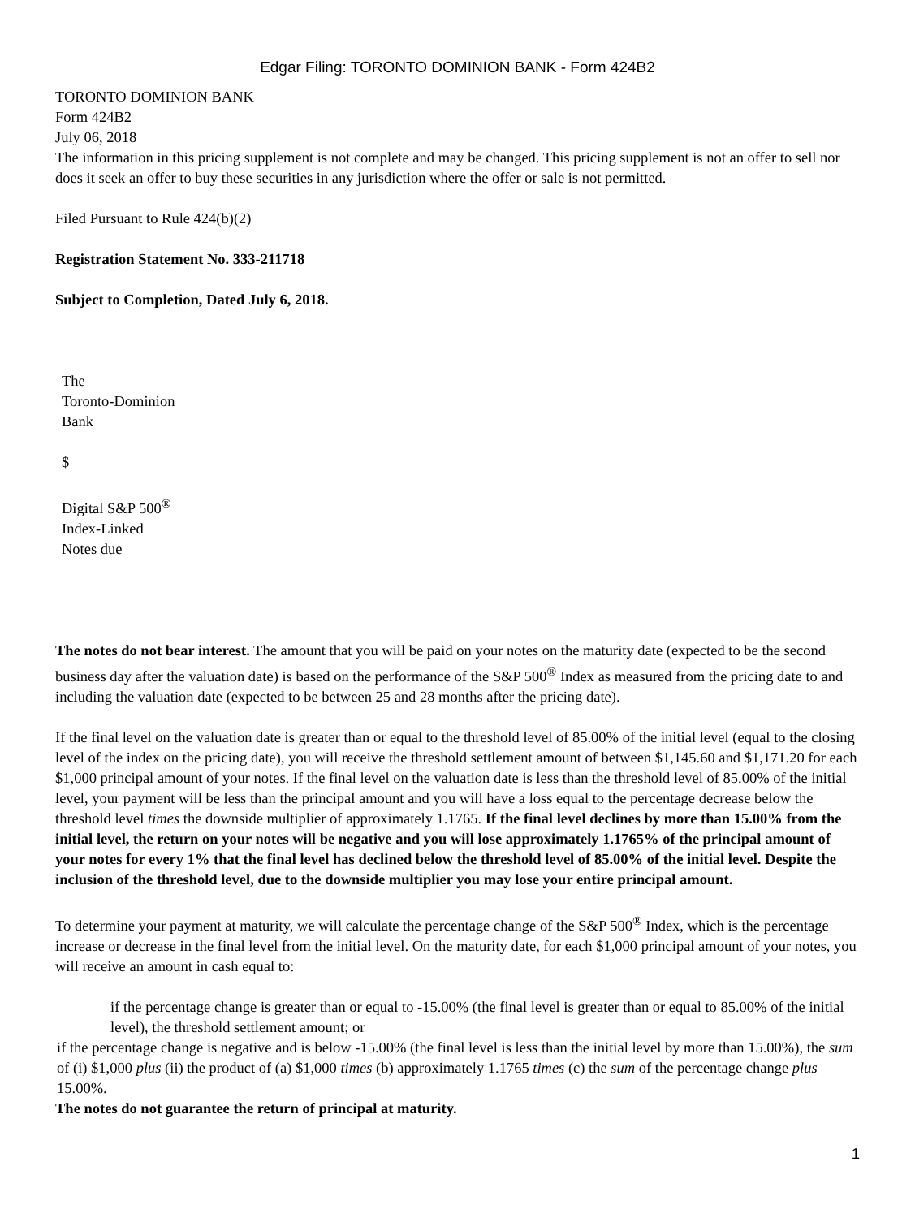Edgar Filing: TORONTO DOMINION BANK - Form 424B2
TORONTO DOMINION BANK
Form 424B2
July 06, 2018
The information in this pricing supplement is not complete and may be changed. This pricing supplement is not an offer to sell nor does it seek an offer to buy these securities in any jurisdiction where the offer or sale is not permitted.
Filed Pursuant to Rule 424(b)(2)
Registration Statement No. 333-211718
Subject to Completion, Dated July 6, 2018.
The
Toronto-Dominion
Bank
$
Digital S&P 500<sup>®</sup>
Index-Linked
Notes due
The notes do not bear interest. The amount that you will be paid on your notes on the maturity date (expected to be the second business day after the valuation date) is based on the performance of the S&P 500<sup>®</sup> Index as measured from the pricing date to and including the valuation date (expected to be between 25 and 28 months after the pricing date).
If the final level on the valuation date is greater than or equal to the threshold level of 85.00% of the initial level (equal to the closing level of the index on the pricing date), you will receive the threshold settlement amount of between $1,145.60 and $1,171.20 for each $1,000 principal amount of your notes. If the final level on the valuation date is less than the threshold level of 85.00% of the initial level, your payment will be less than the principal amount and you will have a loss equal to the percentage decrease below the threshold level times the downside multiplier of approximately 1.1765. If the final level declines by more than 15.00% from the initial level, the return on your notes will be negative and you will lose approximately 1.1765% of the principal amount of your notes for every 1% that the final level has declined below the threshold level of 85.00% of the initial level. Despite the inclusion of the threshold level, due to the downside multiplier you may lose your entire principal amount.
To determine your payment at maturity, we will calculate the percentage change of the S&P 500<sup>®</sup> Index, which is the percentage increase or decrease in the final level from the initial level. On the maturity date, for each $1,000 principal amount of your notes, you will receive an amount in cash equal to:
if the percentage change is greater than or equal to -15.00% (the final level is greater than or equal to 85.00% of the initial level), the threshold settlement amount; or
if the percentage change is negative and is below -15.00% (the final level is less than the initial level by more than 15.00%), the sum of (i) $1,000 plus (ii) the product of (a) $1,000 times (b) approximately 1.1765 times (c) the sum of the percentage change plus 15.00%.
The notes do not guarantee the return of principal at maturity.
1